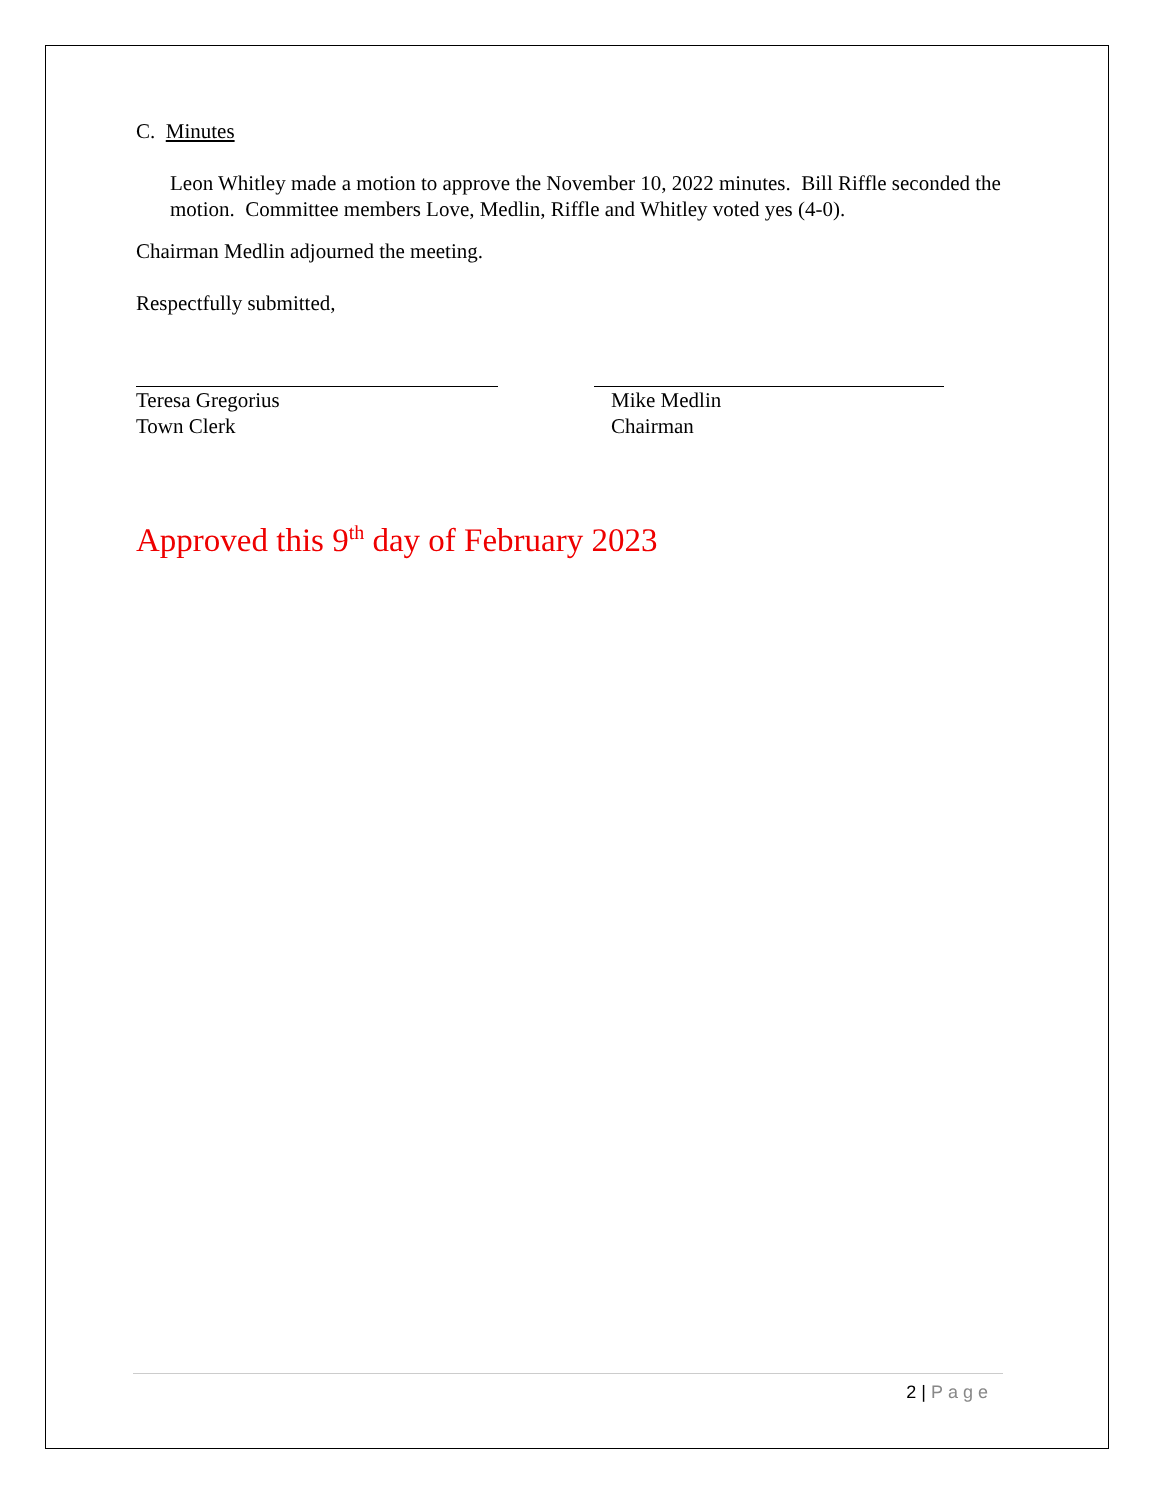C. Minutes
Leon Whitley made a motion to approve the November 10, 2022 minutes. Bill Riffle seconded the motion. Committee members Love, Medlin, Riffle and Whitley voted yes (4-0).
Chairman Medlin adjourned the meeting.
Respectfully submitted,
Teresa Gregorius
Town Clerk
Mike Medlin
Chairman
Approved this 9<sup>th</sup> day of February 2023
2 | Page